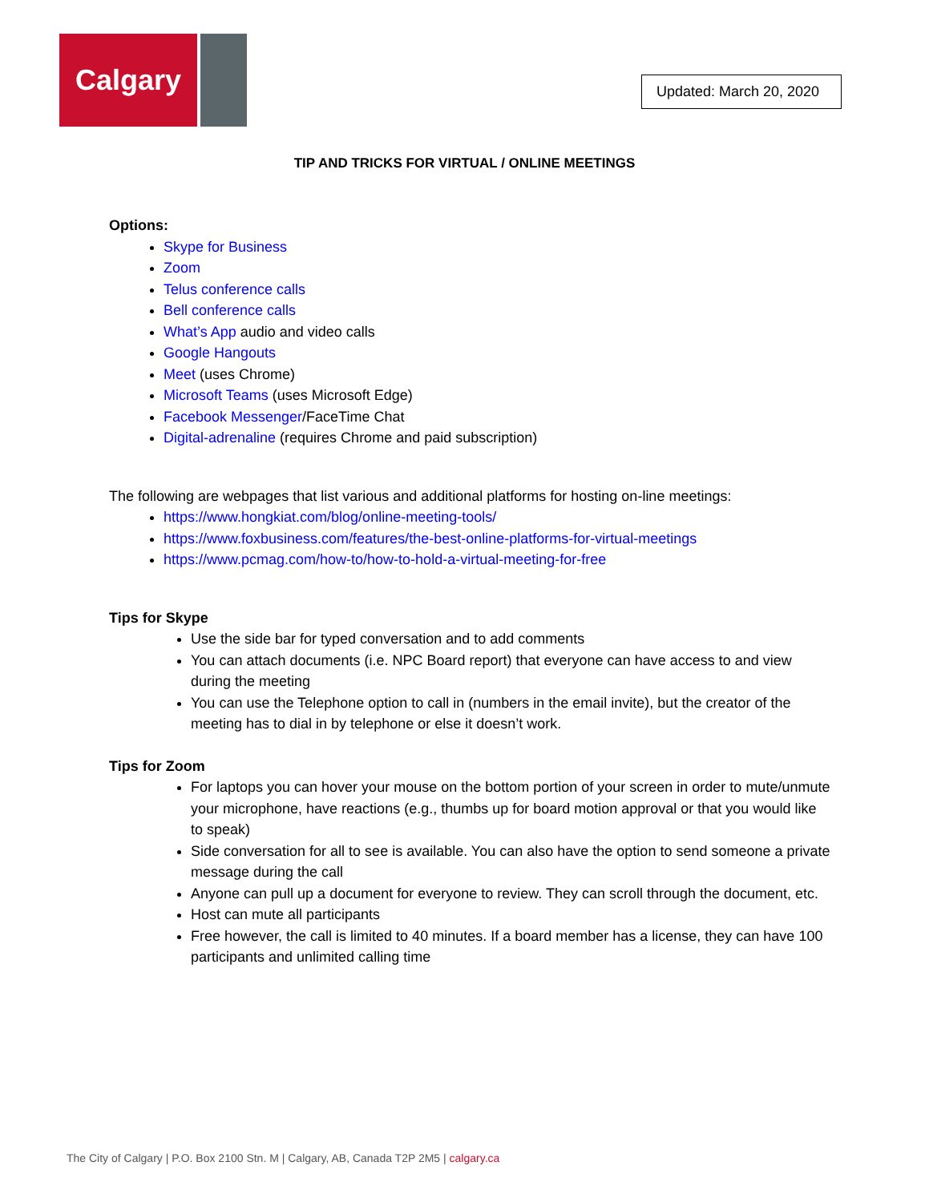Calgary
Updated: March 20, 2020
TIP AND TRICKS FOR VIRTUAL / ONLINE MEETINGS
Options:
Skype for Business
Zoom
Telus conference calls
Bell conference calls
What’s App audio and video calls
Google Hangouts
Meet (uses Chrome)
Microsoft Teams (uses Microsoft Edge)
Facebook Messenger/FaceTime Chat
Digital-adrenaline (requires Chrome and paid subscription)
The following are webpages that list various and additional platforms for hosting on-line meetings:
https://www.hongkiat.com/blog/online-meeting-tools/
https://www.foxbusiness.com/features/the-best-online-platforms-for-virtual-meetings
https://www.pcmag.com/how-to/how-to-hold-a-virtual-meeting-for-free
Tips for Skype
Use the side bar for typed conversation and to add comments
You can attach documents (i.e. NPC Board report) that everyone can have access to and view during the meeting
You can use the Telephone option to call in (numbers in the email invite), but the creator of the meeting has to dial in by telephone or else it doesn’t work.
Tips for Zoom
For laptops you can hover your mouse on the bottom portion of your screen in order to mute/unmute your microphone, have reactions (e.g., thumbs up for board motion approval or that you would like to speak)
Side conversation for all to see is available. You can also have the option to send someone a private message during the call
Anyone can pull up a document for everyone to review. They can scroll through the document, etc.
Host can mute all participants
Free however, the call is limited to 40 minutes. If a board member has a license, they can have 100 participants and unlimited calling time
The City of Calgary | P.O. Box 2100 Stn. M | Calgary, AB, Canada T2P 2M5 | calgary.ca